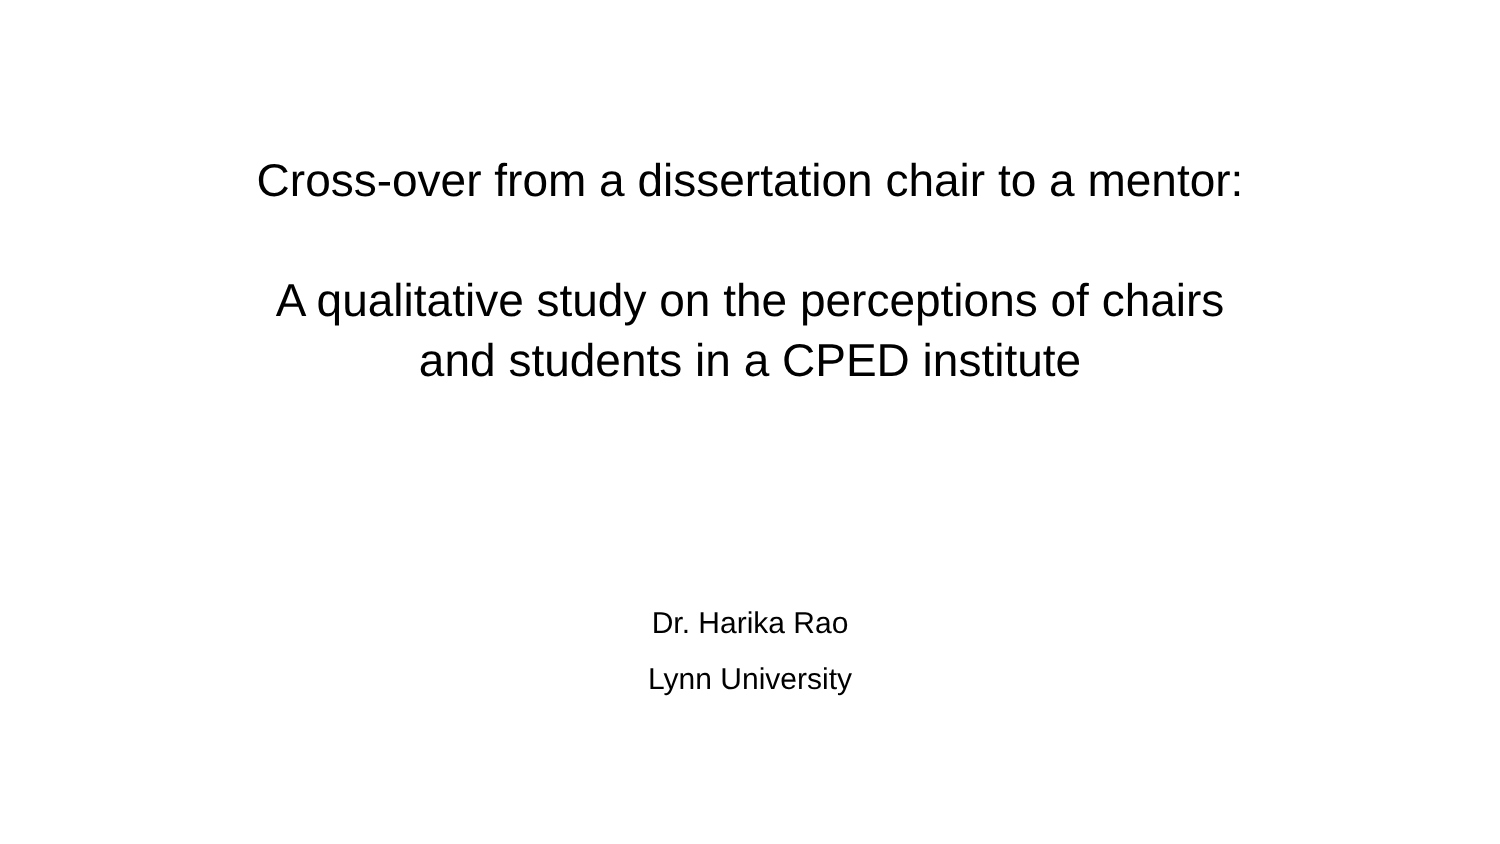Cross-over from a dissertation chair to a mentor:
A qualitative study on the perceptions of chairs
and students in a CPED institute
Dr. Harika Rao
Lynn University